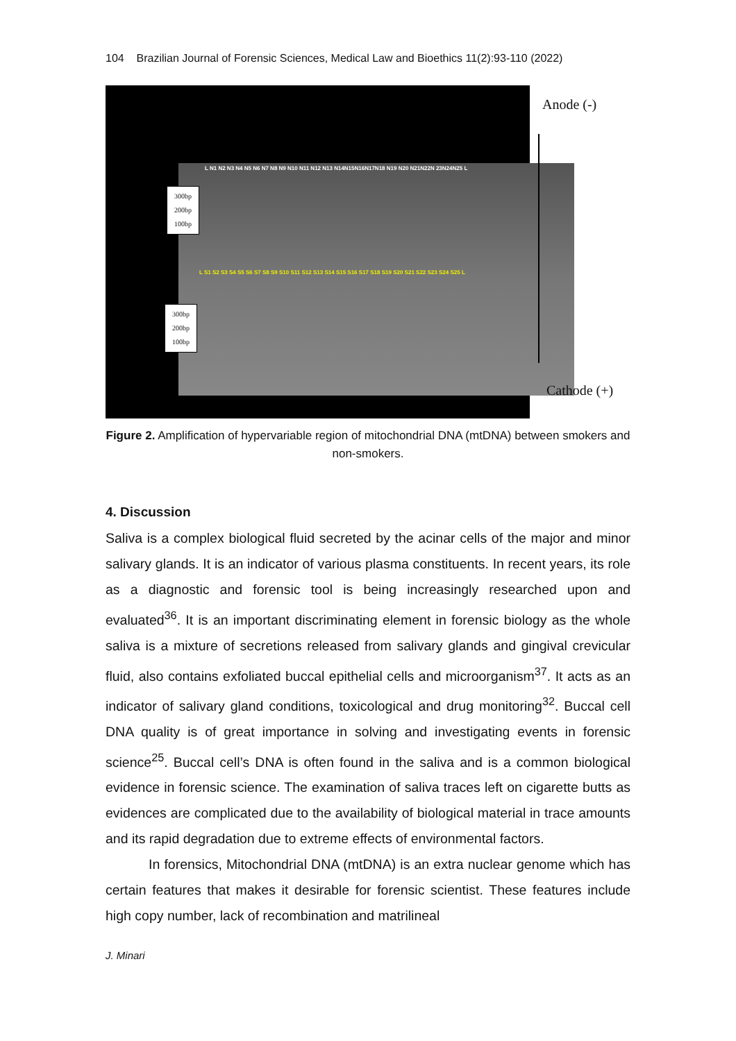104 Brazilian Journal of Forensic Sciences, Medical Law and Bioethics 11(2):93-110 (2022)
L N1 N2 N3 N4 N5 N6 N7 N8 N9 N10 N11 N12 N13 N14N15N16N17N18 N19 N20 N21N22N 23N24N25 L
300bp
200bp
100bp
L S1 S2 S3 S4 S5 S6 S7 S8 S9 S10 S11 S12 S13 S14 S15 S16 S17 S18 S19 S20 S21 S22 S23 S24 S25 L
300bp
200bp
100bp
Anode (-)
Cathode (+)
Figure 2. Amplification of hypervariable region of mitochondrial DNA (mtDNA) between smokers and non-smokers.
4. Discussion
Saliva is a complex biological fluid secreted by the acinar cells of the major and minor salivary glands. It is an indicator of various plasma constituents. In recent years, its role as a diagnostic and forensic tool is being increasingly researched upon and evaluated<sup>36</sup>. It is an important discriminating element in forensic biology as the whole saliva is a mixture of secretions released from salivary glands and gingival crevicular fluid, also contains exfoliated buccal epithelial cells and microorganism<sup>37</sup>. It acts as an indicator of salivary gland conditions, toxicological and drug monitoring<sup>32</sup>. Buccal cell DNA quality is of great importance in solving and investigating events in forensic science<sup>25</sup>. Buccal cell’s DNA is often found in the saliva and is a common biological evidence in forensic science. The examination of saliva traces left on cigarette butts as evidences are complicated due to the availability of biological material in trace amounts and its rapid degradation due to extreme effects of environmental factors.
In forensics, Mitochondrial DNA (mtDNA) is an extra nuclear genome which has certain features that makes it desirable for forensic scientist. These features include high copy number, lack of recombination and matrilineal
J. Minari